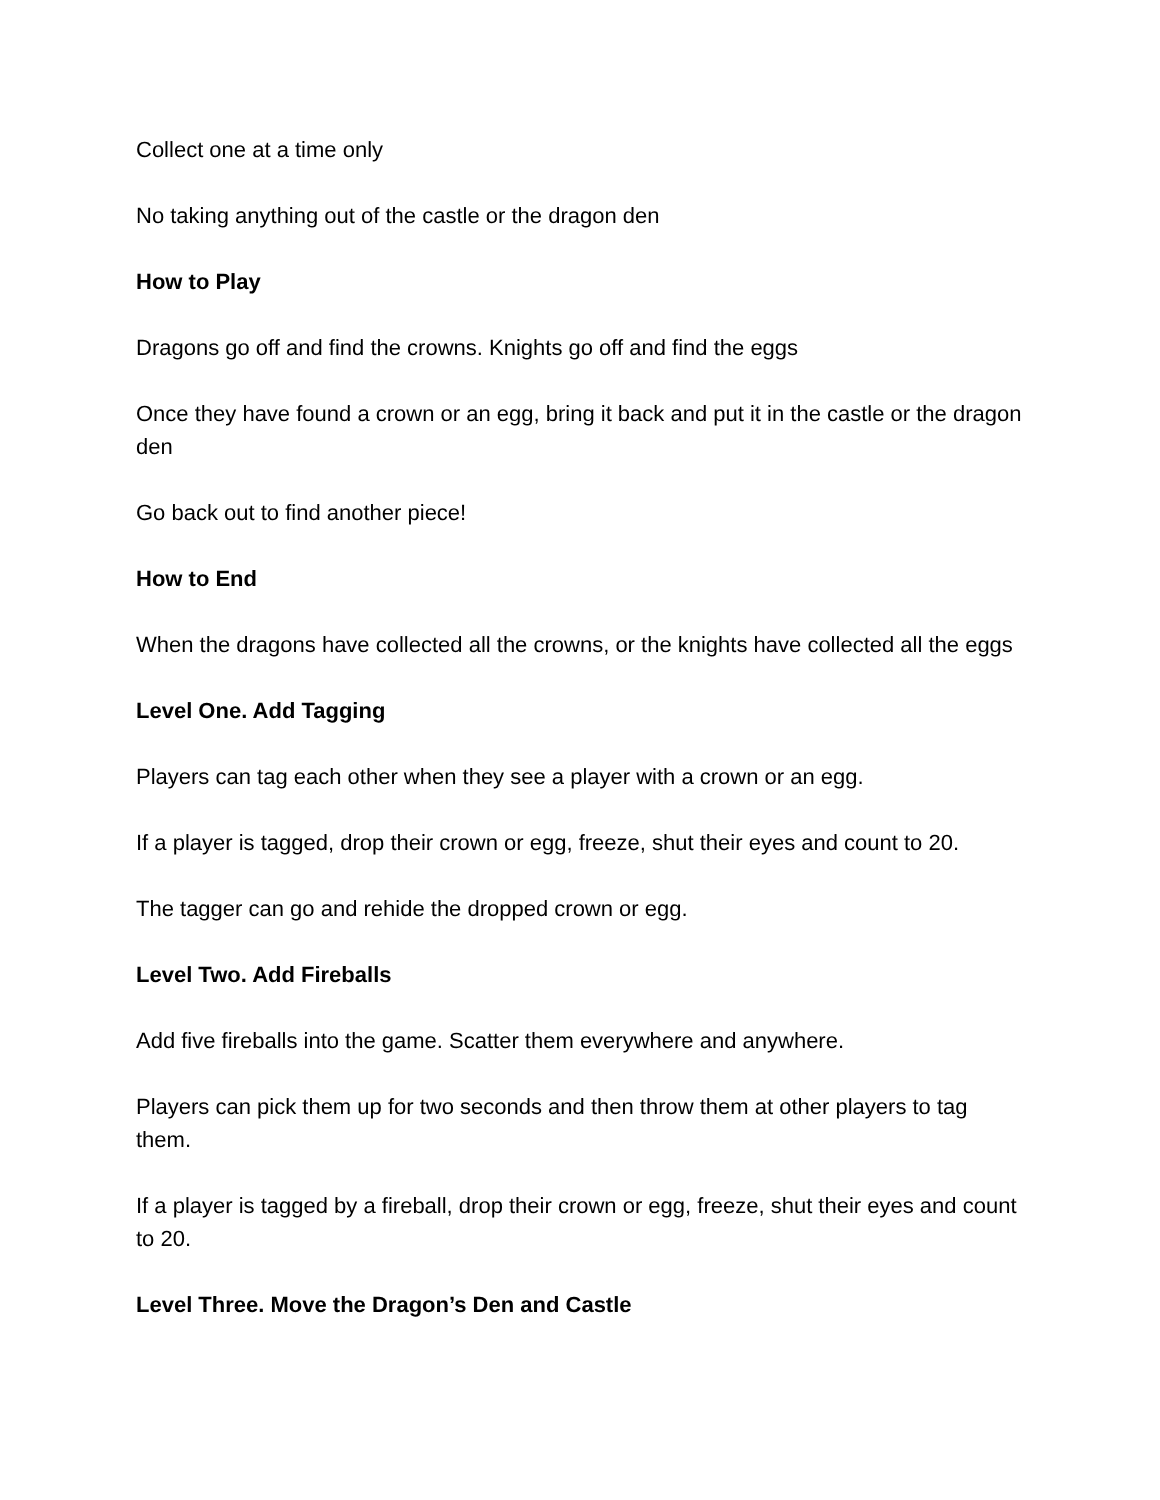Collect one at a time only
No taking anything out of the castle or the dragon den
How to Play
Dragons go off and find the crowns. Knights go off and find the eggs
Once they have found a crown or an egg, bring it back and put it in the castle or the dragon den
Go back out to find another piece!
How to End
When the dragons have collected all the crowns, or the knights have collected all the eggs
Level One. Add Tagging
Players can tag each other when they see a player with a crown or an egg.
If a player is tagged, drop their crown or egg, freeze, shut their eyes and count to 20.
The tagger can go and rehide the dropped crown or egg.
Level Two. Add Fireballs
Add five fireballs into the game. Scatter them everywhere and anywhere.
Players can pick them up for two seconds and then throw them at other players to tag them.
If a player is tagged by a fireball, drop their crown or egg, freeze, shut their eyes and count to 20.
Level Three. Move the Dragon’s Den and Castle